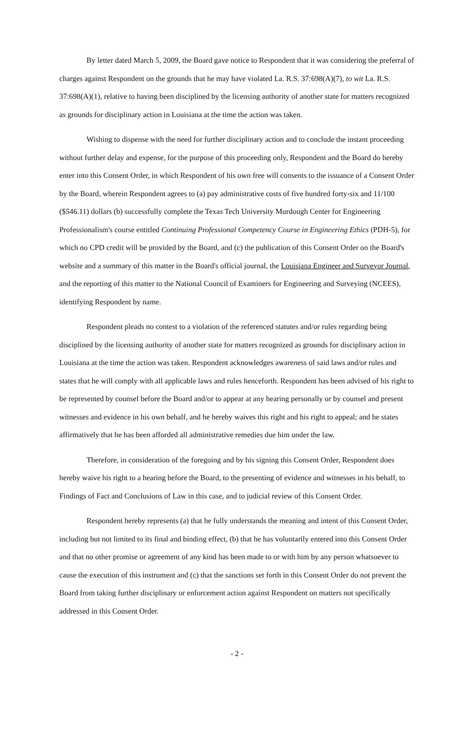By letter dated March 5, 2009, the Board gave notice to Respondent that it was considering the preferral of charges against Respondent on the grounds that he may have violated La. R.S. 37:698(A)(7), to wit La. R.S. 37:698(A)(1), relative to having been disciplined by the licensing authority of another state for matters recognized as grounds for disciplinary action in Louisiana at the time the action was taken.
Wishing to dispense with the need for further disciplinary action and to conclude the instant proceeding without further delay and expense, for the purpose of this proceeding only, Respondent and the Board do hereby enter into this Consent Order, in which Respondent of his own free will consents to the issuance of a Consent Order by the Board, wherein Respondent agrees to (a) pay administrative costs of five hundred forty-six and 11/100 ($546.11) dollars (b) successfully complete the Texas Tech University Murdough Center for Engineering Professionalism's course entitled Continuing Professional Competency Course in Engineering Ethics (PDH-5), for which no CPD credit will be provided by the Board, and (c) the publication of this Consent Order on the Board's website and a summary of this matter in the Board's official journal, the Louisiana Engineer and Surveyor Journal, and the reporting of this matter to the National Council of Examiners for Engineering and Surveying (NCEES), identifying Respondent by name.
Respondent pleads no contest to a violation of the referenced statutes and/or rules regarding being disciplined by the licensing authority of another state for matters recognized as grounds for disciplinary action in Louisiana at the time the action was taken. Respondent acknowledges awareness of said laws and/or rules and states that he will comply with all applicable laws and rules henceforth. Respondent has been advised of his right to be represented by counsel before the Board and/or to appear at any hearing personally or by counsel and present witnesses and evidence in his own behalf, and he hereby waives this right and his right to appeal; and he states affirmatively that he has been afforded all administrative remedies due him under the law.
Therefore, in consideration of the foregoing and by his signing this Consent Order, Respondent does hereby waive his right to a hearing before the Board, to the presenting of evidence and witnesses in his behalf, to Findings of Fact and Conclusions of Law in this case, and to judicial review of this Consent Order.
Respondent hereby represents (a) that he fully understands the meaning and intent of this Consent Order, including but not limited to its final and binding effect, (b) that he has voluntarily entered into this Consent Order and that no other promise or agreement of any kind has been made to or with him by any person whatsoever to cause the execution of this instrument and (c) that the sanctions set forth in this Consent Order do not prevent the Board from taking further disciplinary or enforcement action against Respondent on matters not specifically addressed in this Consent Order.
- 2 -